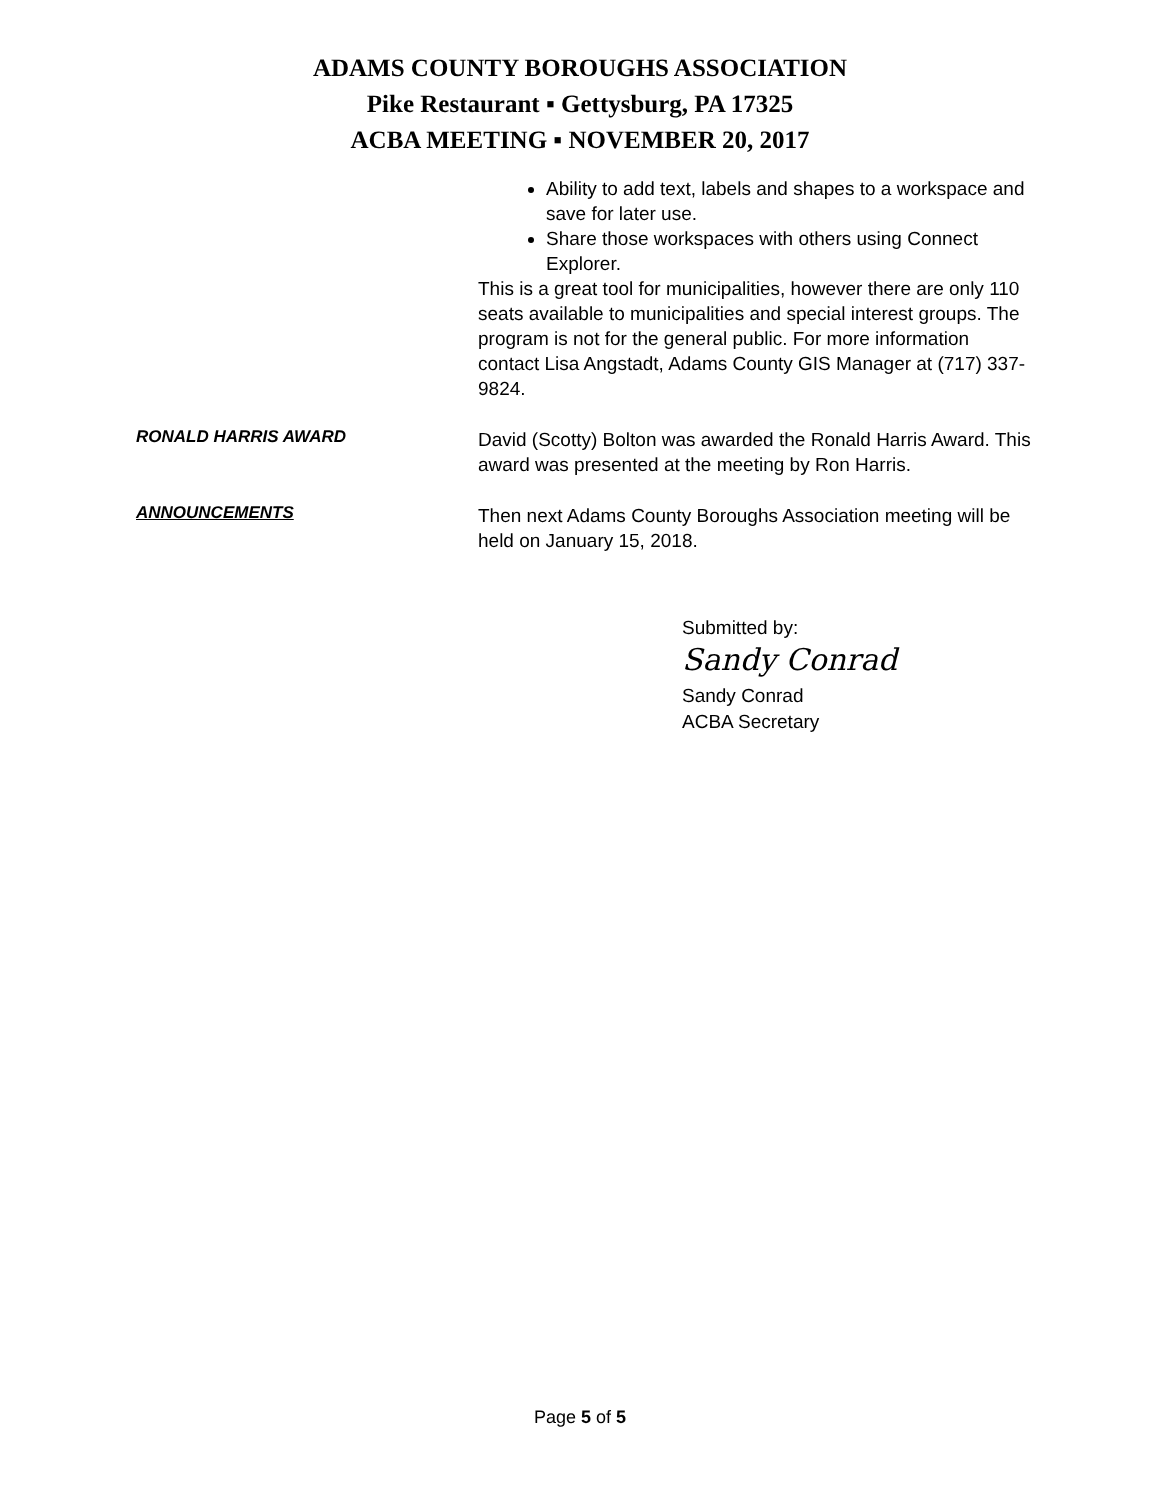ADAMS COUNTY BOROUGHS ASSOCIATION
Pike Restaurant ▪ Gettysburg, PA 17325
ACBA MEETING ▪ NOVEMBER 20, 2017
Ability to add text, labels and shapes to a workspace and save for later use.
Share those workspaces with others using Connect Explorer.
This is a great tool for municipalities, however there are only 110 seats available to municipalities and special interest groups. The program is not for the general public. For more information contact Lisa Angstadt, Adams County GIS Manager at (717) 337-9824.
RONALD HARRIS AWARD
David (Scotty) Bolton was awarded the Ronald Harris Award. This award was presented at the meeting by Ron Harris.
ANNOUNCEMENTS
Then next Adams County Boroughs Association meeting will be held on January 15, 2018.
Submitted by:
Sandy Conrad
Sandy Conrad
ACBA Secretary
Page 5 of 5